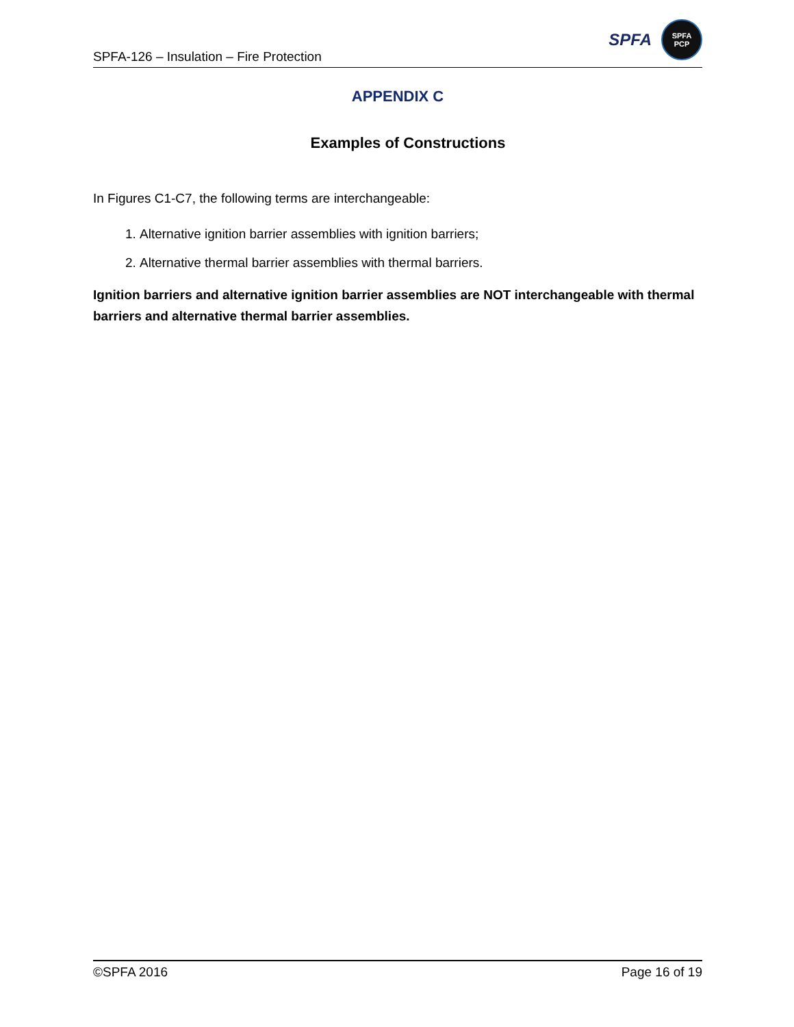SPFA-126 – Insulation – Fire Protection
SPFA
SPFA
PCP
APPENDIX C
Examples of Constructions
In Figures C1-C7, the following terms are interchangeable:
1. Alternative ignition barrier assemblies with ignition barriers;
2. Alternative thermal barrier assemblies with thermal barriers.
Ignition barriers and alternative ignition barrier assemblies are NOT interchangeable with thermal barriers and alternative thermal barrier assemblies.
©SPFA 2016 Page 16 of 19